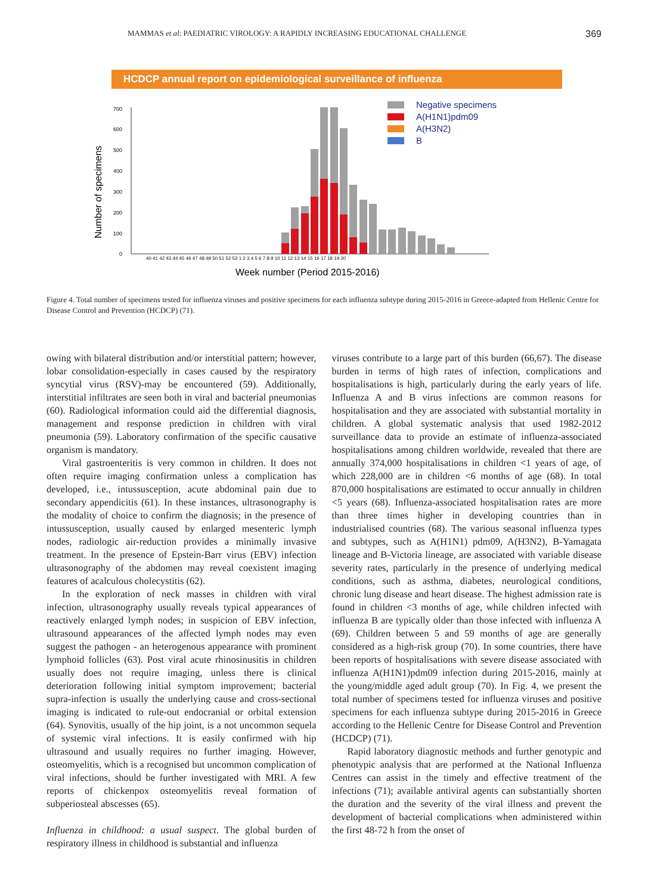MAMMAS et al: PAEDIATRIC VIROLOGY: A RAPIDLY INCREASING EDUCATIONAL CHALLENGE 369
HCDCP annual report on epidemiological surveillance of influenza
Number of specimens
700
600
500
400
300
200
100
0
40 41 42 43 44 45 46 47 48 49 50 51 52 53 1 2 3 4 5 6 7 8 9 10 11 12 13 14 15 16 17 18 19 20
Week number (Period 2015-2016)
Negative specimens
A(H1N1)pdm09
A(H3N2)
B
Figure 4. Total number of specimens tested for influenza viruses and positive specimens for each influenza subtype during 2015-2016 in Greece-adapted from Hellenic Centre for Disease Control and Prevention (HCDCP) (71).
owing with bilateral distribution and/or interstitial pattern; however, lobar consolidation-especially in cases caused by the respiratory syncytial virus (RSV)-may be encountered (59). Additionally, interstitial infiltrates are seen both in viral and bacterial pneumonias (60). Radiological information could aid the differential diagnosis, management and response prediction in children with viral pneumonia (59). Laboratory confirmation of the specific causative organism is mandatory.
Viral gastroenteritis is very common in children. It does not often require imaging confirmation unless a complication has developed, i.e., intussusception, acute abdominal pain due to secondary appendicitis (61). In these instances, ultrasonography is the modality of choice to confirm the diagnosis; in the presence of intussusception, usually caused by enlarged mesenteric lymph nodes, radiologic air-reduction provides a minimally invasive treatment. In the presence of Epstein-Barr virus (EBV) infection ultrasonography of the abdomen may reveal coexistent imaging features of acalculous cholecystitis (62).
In the exploration of neck masses in children with viral infection, ultrasonography usually reveals typical appearances of reactively enlarged lymph nodes; in suspicion of EBV infection, ultrasound appearances of the affected lymph nodes may even suggest the pathogen - an heterogenous appearance with prominent lymphoid follicles (63). Post viral acute rhinosinusitis in children usually does not require imaging, unless there is clinical deterioration following initial symptom improvement; bacterial supra-infection is usually the underlying cause and cross-sectional imaging is indicated to rule-out endocranial or orbital extension (64). Synovitis, usually of the hip joint, is a not uncommon sequela of systemic viral infections. It is easily confirmed with hip ultrasound and usually requires no further imaging. However, osteomyelitis, which is a recognised but uncommon complication of viral infections, should be further investigated with MRI. A few reports of chickenpox osteomyelitis reveal formation of subperiosteal abscesses (65).
Influenza in childhood: a usual suspect. The global burden of respiratory illness in childhood is substantial and influenza
viruses contribute to a large part of this burden (66,67). The disease burden in terms of high rates of infection, complications and hospitalisations is high, particularly during the early years of life. Influenza A and B virus infections are common reasons for hospitalisation and they are associated with substantial mortality in children. A global systematic analysis that used 1982-2012 surveillance data to provide an estimate of influenza-associated hospitalisations among children worldwide, revealed that there are annually 374,000 hospitalisations in children <1 years of age, of which 228,000 are in children <6 months of age (68). In total 870,000 hospitalisations are estimated to occur annually in children <5 years (68). Influenza-associated hospitalisation rates are more than three times higher in developing countries than in industrialised countries (68). The various seasonal influenza types and subtypes, such as A(H1N1) pdm09, A(H3N2), B-Yamagata lineage and B-Victoria lineage, are associated with variable disease severity rates, particularly in the presence of underlying medical conditions, such as asthma, diabetes, neurological conditions, chronic lung disease and heart disease. The highest admission rate is found in children <3 months of age, while children infected with influenza B are typically older than those infected with influenza A (69). Children between 5 and 59 months of age are generally considered as a high-risk group (70). In some countries, there have been reports of hospitalisations with severe disease associated with influenza A(H1N1)pdm09 infection during 2015-2016, mainly at the young/middle aged adult group (70). In Fig. 4, we present the total number of specimens tested for influenza viruses and positive specimens for each influenza subtype during 2015-2016 in Greece according to the Hellenic Centre for Disease Control and Prevention (HCDCP) (71).
Rapid laboratory diagnostic methods and further genotypic and phenotypic analysis that are performed at the National Influenza Centres can assist in the timely and effective treatment of the infections (71); available antiviral agents can substantially shorten the duration and the severity of the viral illness and prevent the development of bacterial complications when administered within the first 48-72 h from the onset of